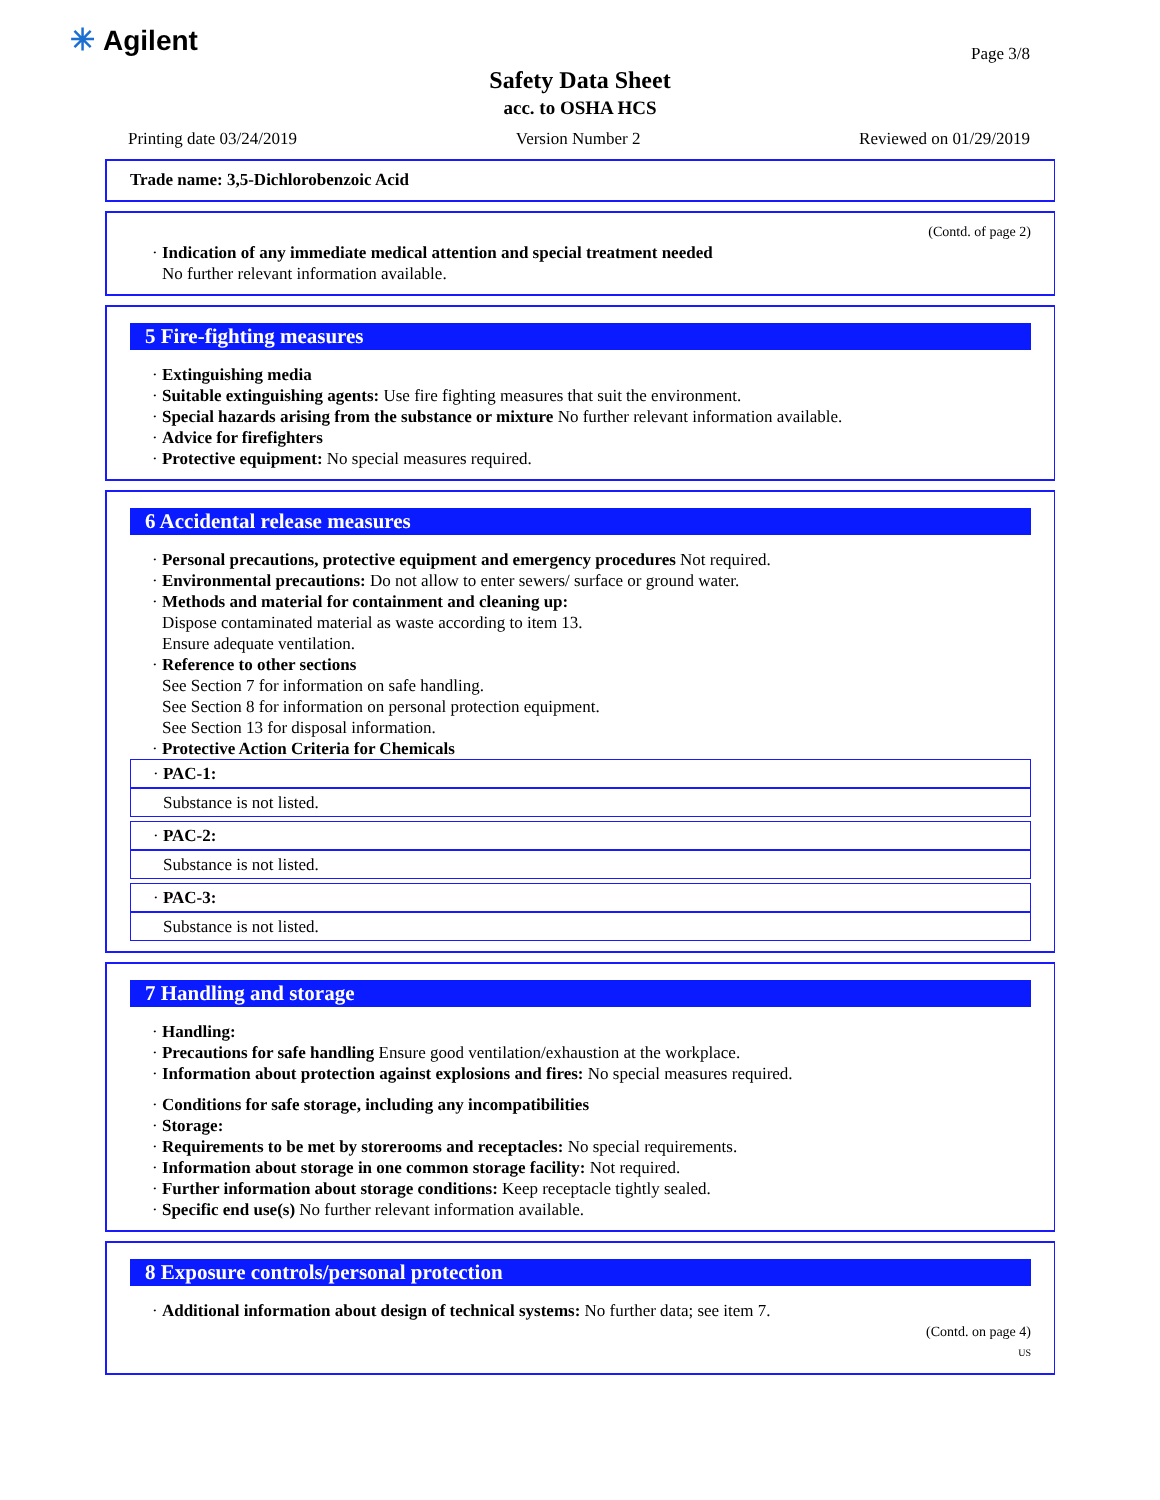✳ Agilent Page 3/8
Safety Data Sheet
acc. to OSHA HCS
Printing date 03/24/2019 Version Number 2 Reviewed on 01/29/2019
Trade name: 3,5-Dichlorobenzoic Acid
(Contd. of page 2)
· Indication of any immediate medical attention and special treatment needed
No further relevant information available.
5 Fire-fighting measures
· Extinguishing media
· Suitable extinguishing agents: Use fire fighting measures that suit the environment.
· Special hazards arising from the substance or mixture No further relevant information available.
· Advice for firefighters
· Protective equipment: No special measures required.
6 Accidental release measures
· Personal precautions, protective equipment and emergency procedures Not required.
· Environmental precautions: Do not allow to enter sewers/ surface or ground water.
· Methods and material for containment and cleaning up:
Dispose contaminated material as waste according to item 13.
Ensure adequate ventilation.
· Reference to other sections
See Section 7 for information on safe handling.
See Section 8 for information on personal protection equipment.
See Section 13 for disposal information.
· Protective Action Criteria for Chemicals
· PAC-1:
Substance is not listed.
· PAC-2:
Substance is not listed.
· PAC-3:
Substance is not listed.
7 Handling and storage
· Handling:
· Precautions for safe handling Ensure good ventilation/exhaustion at the workplace.
· Information about protection against explosions and fires: No special measures required.
· Conditions for safe storage, including any incompatibilities
· Storage:
· Requirements to be met by storerooms and receptacles: No special requirements.
· Information about storage in one common storage facility: Not required.
· Further information about storage conditions: Keep receptacle tightly sealed.
· Specific end use(s) No further relevant information available.
8 Exposure controls/personal protection
· Additional information about design of technical systems: No further data; see item 7.
(Contd. on page 4)
US